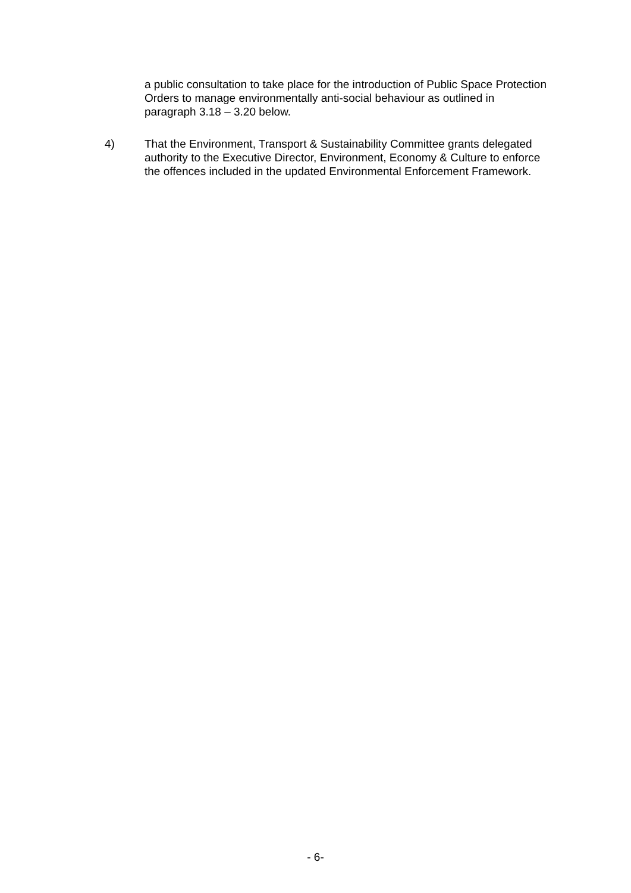a public consultation to take place for the introduction of Public Space Protection Orders to manage environmentally anti-social behaviour as outlined in paragraph 3.18 – 3.20 below.
4) That the Environment, Transport & Sustainability Committee grants delegated authority to the Executive Director, Environment, Economy & Culture to enforce the offences included in the updated Environmental Enforcement Framework.
- 6-